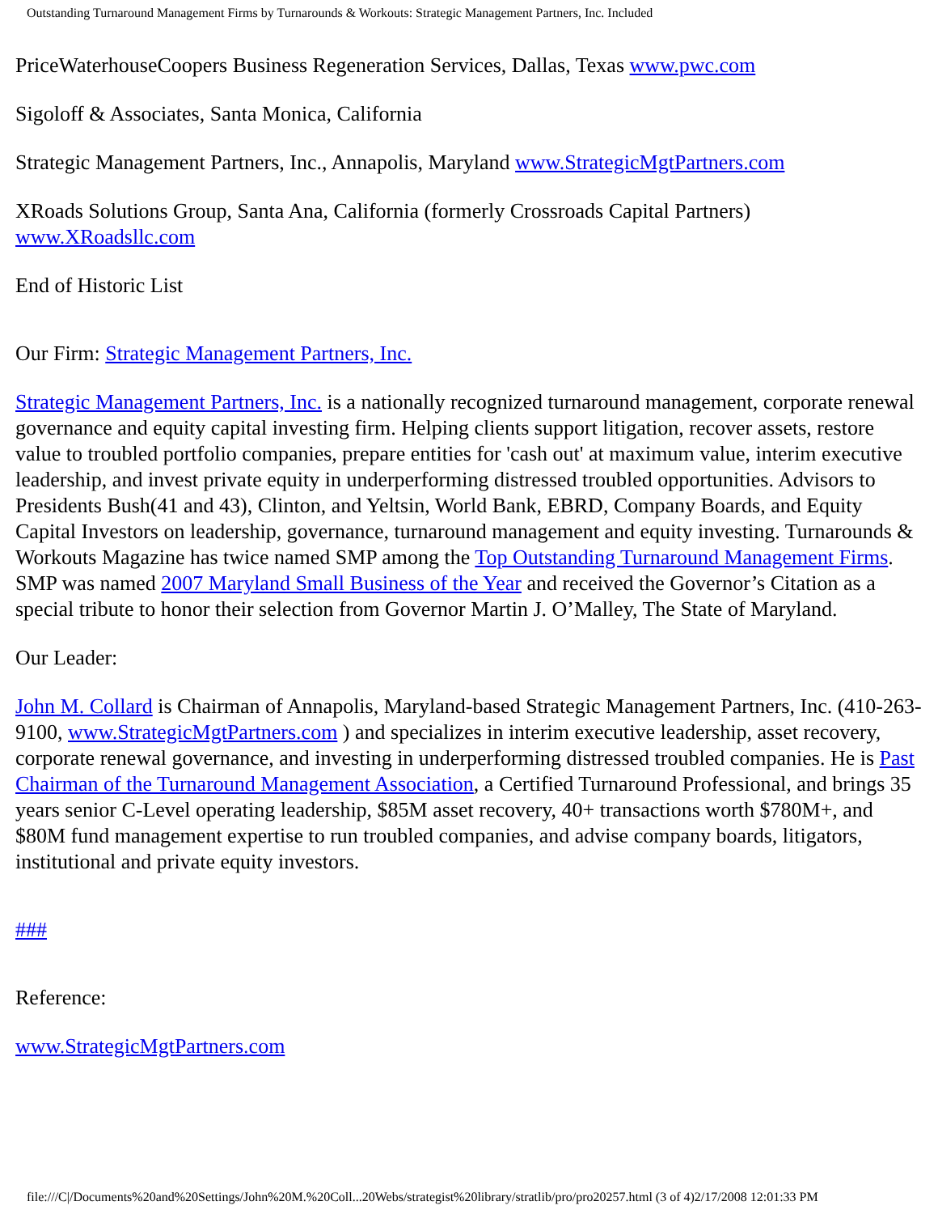Outstanding Turnaround Management Firms by Turnarounds & Workouts: Strategic Management Partners, Inc. Included
PriceWaterhouseCoopers Business Regeneration Services, Dallas, Texas www.pwc.com
Sigoloff & Associates, Santa Monica, California
Strategic Management Partners, Inc., Annapolis, Maryland www.StrategicMgtPartners.com
XRoads Solutions Group, Santa Ana, California (formerly Crossroads Capital Partners) www.XRoadsllc.com
End of Historic List
Our Firm: Strategic Management Partners, Inc.
Strategic Management Partners, Inc. is a nationally recognized turnaround management, corporate renewal governance and equity capital investing firm. Helping clients support litigation, recover assets, restore value to troubled portfolio companies, prepare entities for 'cash out' at maximum value, interim executive leadership, and invest private equity in underperforming distressed troubled opportunities. Advisors to Presidents Bush(41 and 43), Clinton, and Yeltsin, World Bank, EBRD, Company Boards, and Equity Capital Investors on leadership, governance, turnaround management and equity investing. Turnarounds & Workouts Magazine has twice named SMP among the Top Outstanding Turnaround Management Firms. SMP was named 2007 Maryland Small Business of the Year and received the Governor’s Citation as a special tribute to honor their selection from Governor Martin J. O’Malley, The State of Maryland.
Our Leader:
John M. Collard is Chairman of Annapolis, Maryland-based Strategic Management Partners, Inc. (410-263-9100, www.StrategicMgtPartners.com ) and specializes in interim executive leadership, asset recovery, corporate renewal governance, and investing in underperforming distressed troubled companies. He is Past Chairman of the Turnaround Management Association, a Certified Turnaround Professional, and brings 35 years senior C-Level operating leadership, $85M asset recovery, 40+ transactions worth $780M+, and $80M fund management expertise to run troubled companies, and advise company boards, litigators, institutional and private equity investors.
###
Reference:
www.StrategicMgtPartners.com
file:///C|/Documents%20and%20Settings/John%20M.%20Coll...20Webs/strategist%20library/stratlib/pro/pro20257.html (3 of 4)2/17/2008 12:01:33 PM